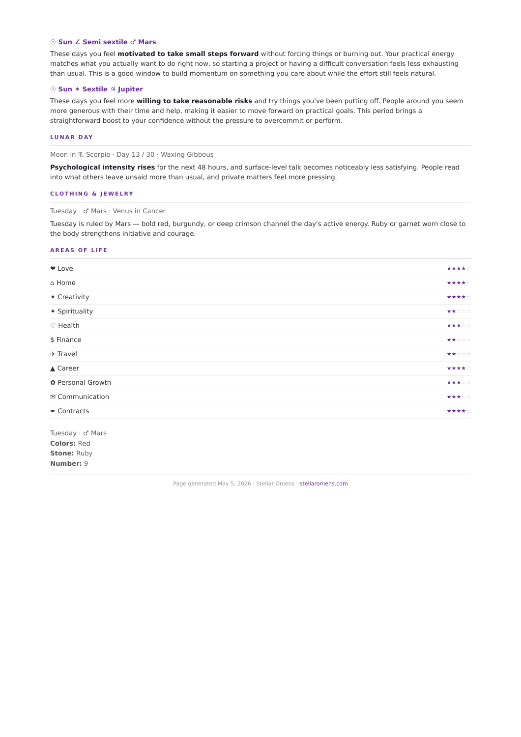☉ Sun ∠ Semi sextile ♂ Mars
These days you feel motivated to take small steps forward without forcing things or burning out. Your practical energy matches what you actually want to do right now, so starting a project or having a difficult conversation feels less exhausting than usual. This is a good window to build momentum on something you care about while the effort still feels natural.
☉ Sun ✶ Sextile ♃ Jupiter
These days you feel more willing to take reasonable risks and try things you've been putting off. People around you seem more generous with their time and help, making it easier to move forward on practical goals. This period brings a straightforward boost to your confidence without the pressure to overcommit or perform.
LUNAR DAY
Moon in ♏ Scorpio · Day 13 / 30 · Waxing Gibbous
Psychological intensity rises for the next 48 hours, and surface-level talk becomes noticeably less satisfying. People read into what others leave unsaid more than usual, and private matters feel more pressing.
CLOTHING & JEWELRY
Tuesday · ♂ Mars · Venus in Cancer
Tuesday is ruled by Mars — bold red, burgundy, or deep crimson channel the day's active energy. Ruby or garnet worn close to the body strengthens initiative and courage.
AREAS OF LIFE
| ❤ Love | ★★★★ ☆ |
| ⌂ Home | ★★★★ ☆ |
| ✦ Creativity | ★★★★ ☆ |
| ✦ Spirituality | ★★ ☆☆☆ |
| ♡ Health | ★★★ ☆☆ |
| $ Finance | ★★ ☆☆☆ |
| ✈ Travel | ★★ ☆☆☆ |
| ▲ Career | ★★★★ ☆ |
| ✿ Personal Growth | ★★★ ☆☆ |
| ✉ Communication | ★★★ ☆☆ |
| ✒ Contracts | ★★★★ ☆ |
Tuesday · ♂ Mars
Colors: Red
Stone: Ruby
Number: 9
Page generated May 5, 2026 · Stellar Omens · stellaromens.com